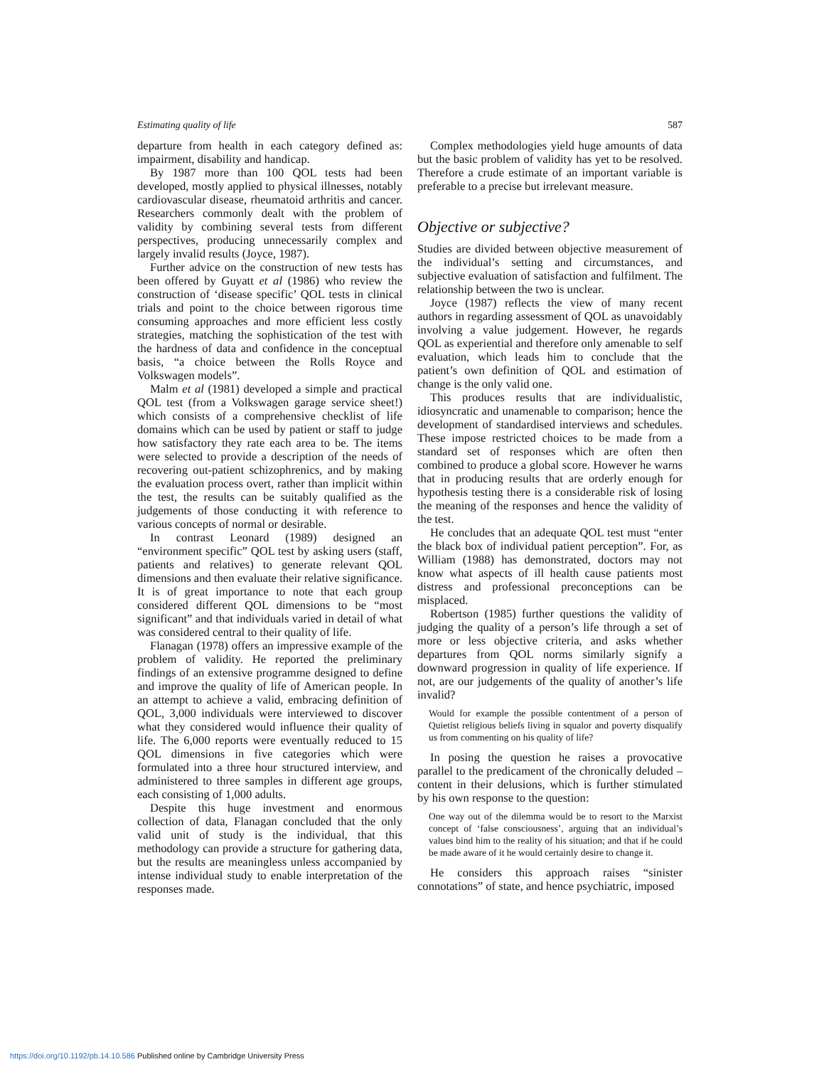Estimating quality of life 587
departure from health in each category defined as: impairment, disability and handicap.
By 1987 more than 100 QOL tests had been developed, mostly applied to physical illnesses, notably cardiovascular disease, rheumatoid arthritis and cancer. Researchers commonly dealt with the problem of validity by combining several tests from different perspectives, producing unnecessarily complex and largely invalid results (Joyce, 1987).
Further advice on the construction of new tests has been offered by Guyatt et al (1986) who review the construction of ‘disease specific’ QOL tests in clinical trials and point to the choice between rigorous time consuming approaches and more efficient less costly strategies, matching the sophistication of the test with the hardness of data and confidence in the conceptual basis, “a choice between the Rolls Royce and Volkswagen models”.
Malm et al (1981) developed a simple and practical QOL test (from a Volkswagen garage service sheet!) which consists of a comprehensive checklist of life domains which can be used by patient or staff to judge how satisfactory they rate each area to be. The items were selected to provide a description of the needs of recovering out-patient schizophrenics, and by making the evaluation process overt, rather than implicit within the test, the results can be suitably qualified as the judgements of those conducting it with reference to various concepts of normal or desirable.
In contrast Leonard (1989) designed an “environment specific” QOL test by asking users (staff, patients and relatives) to generate relevant QOL dimensions and then evaluate their relative significance. It is of great importance to note that each group considered different QOL dimensions to be “most significant” and that individuals varied in detail of what was considered central to their quality of life.
Flanagan (1978) offers an impressive example of the problem of validity. He reported the preliminary findings of an extensive programme designed to define and improve the quality of life of American people. In an attempt to achieve a valid, embracing definition of QOL, 3,000 individuals were interviewed to discover what they considered would influence their quality of life. The 6,000 reports were eventually reduced to 15 QOL dimensions in five categories which were formulated into a three hour structured interview, and administered to three samples in different age groups, each consisting of 1,000 adults.
Despite this huge investment and enormous collection of data, Flanagan concluded that the only valid unit of study is the individual, that this methodology can provide a structure for gathering data, but the results are meaningless unless accompanied by intense individual study to enable interpretation of the responses made.
Complex methodologies yield huge amounts of data but the basic problem of validity has yet to be resolved. Therefore a crude estimate of an important variable is preferable to a precise but irrelevant measure.
Objective or subjective?
Studies are divided between objective measurement of the individual’s setting and circumstances, and subjective evaluation of satisfaction and fulfilment. The relationship between the two is unclear.
Joyce (1987) reflects the view of many recent authors in regarding assessment of QOL as unavoidably involving a value judgement. However, he regards QOL as experiential and therefore only amenable to self evaluation, which leads him to conclude that the patient’s own definition of QOL and estimation of change is the only valid one.
This produces results that are individualistic, idiosyncratic and unamenable to comparison; hence the development of standardised interviews and schedules. These impose restricted choices to be made from a standard set of responses which are often then combined to produce a global score. However he warns that in producing results that are orderly enough for hypothesis testing there is a considerable risk of losing the meaning of the responses and hence the validity of the test.
He concludes that an adequate QOL test must “enter the black box of individual patient perception”. For, as William (1988) has demonstrated, doctors may not know what aspects of ill health cause patients most distress and professional preconceptions can be misplaced.
Robertson (1985) further questions the validity of judging the quality of a person’s life through a set of more or less objective criteria, and asks whether departures from QOL norms similarly signify a downward progression in quality of life experience. If not, are our judgements of the quality of another’s life invalid?
Would for example the possible contentment of a person of Quietist religious beliefs living in squalor and poverty disqualify us from commenting on his quality of life?
In posing the question he raises a provocative parallel to the predicament of the chronically deluded – content in their delusions, which is further stimulated by his own response to the question:
One way out of the dilemma would be to resort to the Marxist concept of ‘false consciousness’, arguing that an individual’s values bind him to the reality of his situation; and that if he could be made aware of it he would certainly desire to change it.
He considers this approach raises “sinister connotations” of state, and hence psychiatric, imposed
https://doi.org/10.1192/pb.14.10.586 Published online by Cambridge University Press